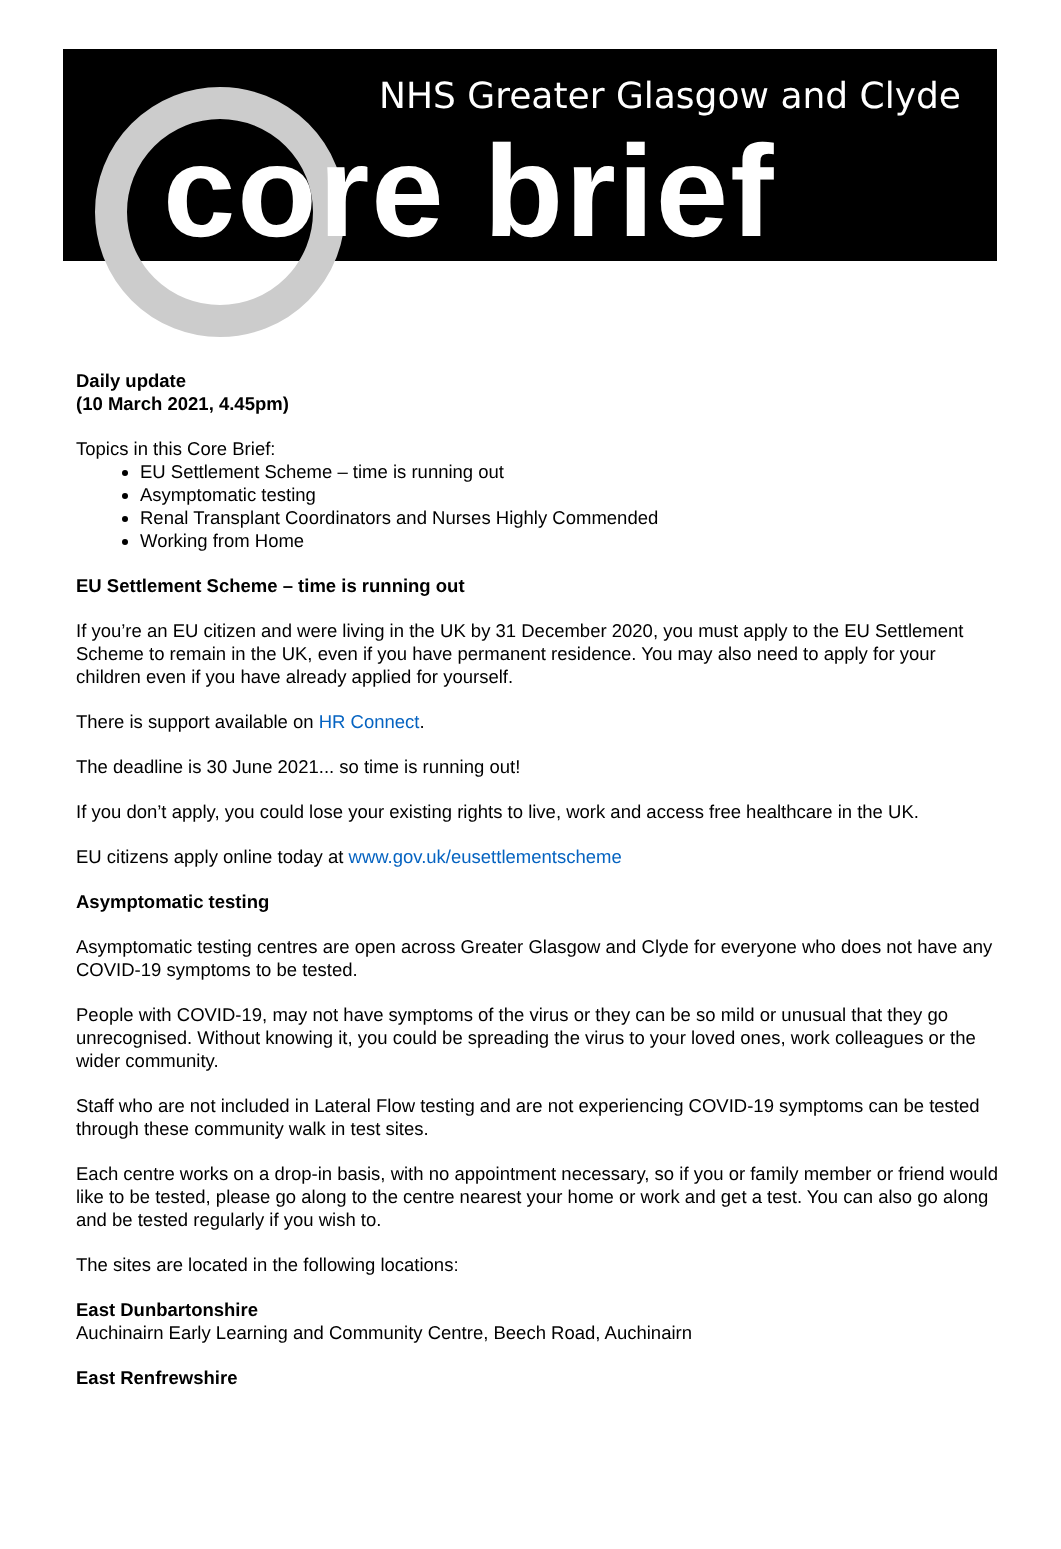NHS Greater Glasgow and Clyde
core brief
Daily update
(10 March 2021, 4.45pm)
Topics in this Core Brief:
EU Settlement Scheme – time is running out
Asymptomatic testing
Renal Transplant Coordinators and Nurses Highly Commended
Working from Home
EU Settlement Scheme – time is running out
If you’re an EU citizen and were living in the UK by 31 December 2020, you must apply to the EU Settlement Scheme to remain in the UK, even if you have permanent residence. You may also need to apply for your children even if you have already applied for yourself.
There is support available on HR Connect.
The deadline is 30 June 2021... so time is running out!
If you don’t apply, you could lose your existing rights to live, work and access free healthcare in the UK.
EU citizens apply online today at www.gov.uk/eusettlementscheme
Asymptomatic testing
Asymptomatic testing centres are open across Greater Glasgow and Clyde for everyone who does not have any COVID-19 symptoms to be tested.
People with COVID-19, may not have symptoms of the virus or they can be so mild or unusual that they go unrecognised. Without knowing it, you could be spreading the virus to your loved ones, work colleagues or the wider community.
Staff who are not included in Lateral Flow testing and are not experiencing COVID-19 symptoms can be tested through these community walk in test sites.
Each centre works on a drop-in basis, with no appointment necessary, so if you or family member or friend would like to be tested, please go along to the centre nearest your home or work and get a test. You can also go along and be tested regularly if you wish to.
The sites are located in the following locations:
East Dunbartonshire
Auchinairn Early Learning and Community Centre, Beech Road, Auchinairn
East Renfrewshire